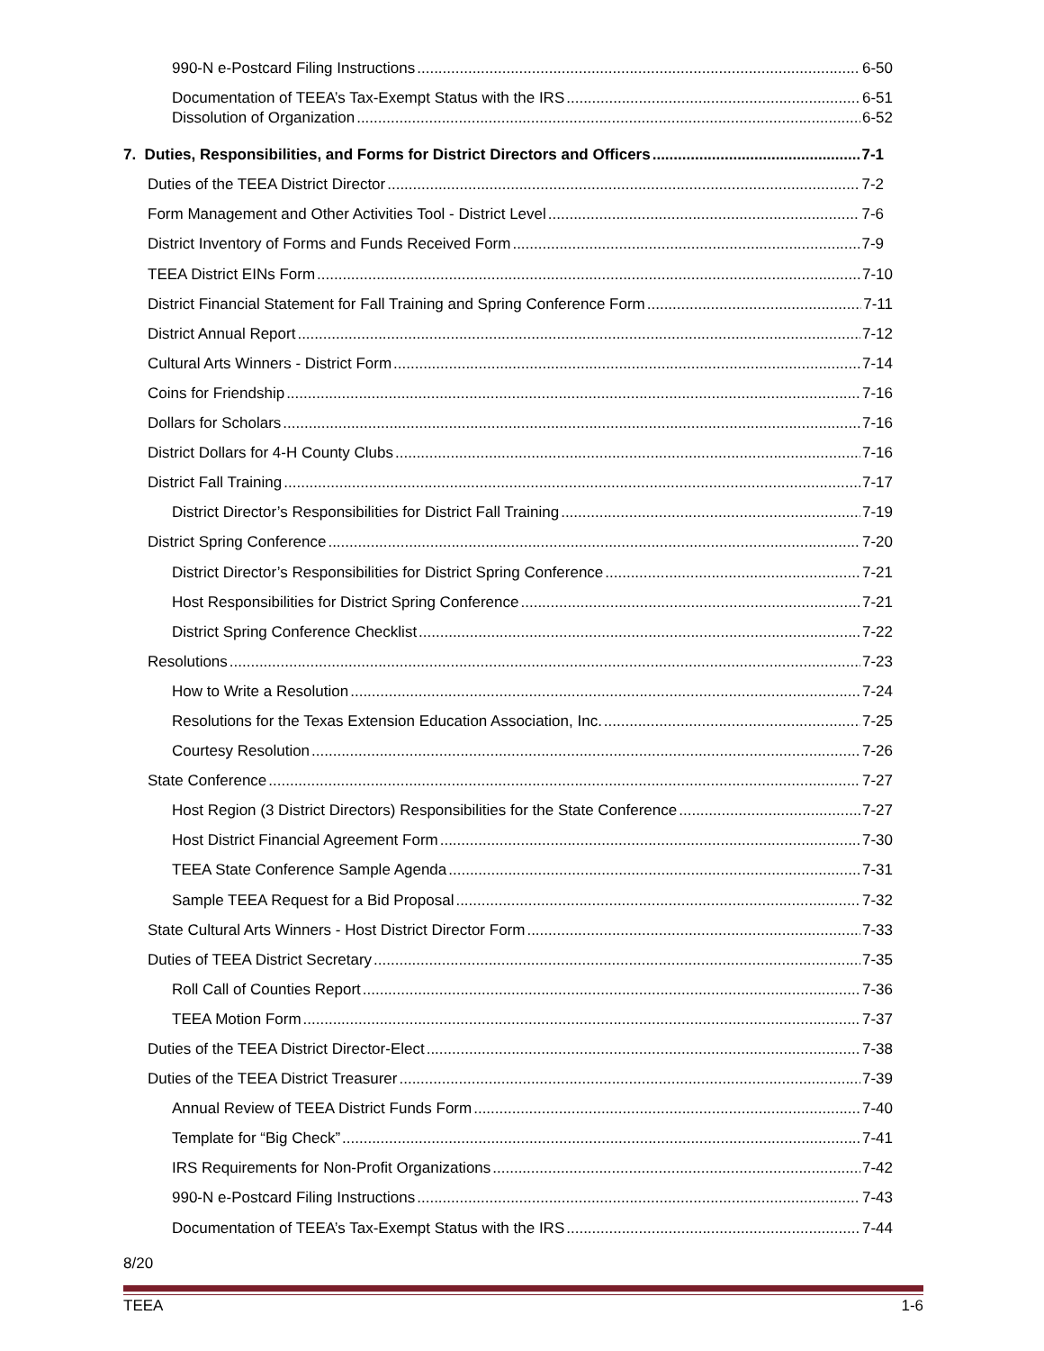990-N e-Postcard Filing Instructions 6-50
Documentation of TEEA’s Tax-Exempt Status with the IRS 6-51
Dissolution of Organization 6-52
7. Duties, Responsibilities, and Forms for District Directors and Officers 7-1
Duties of the TEEA District Director 7-2
Form Management and Other Activities Tool - District Level 7-6
District Inventory of Forms and Funds Received Form 7-9
TEEA District EINs Form 7-10
District Financial Statement for Fall Training and Spring Conference Form 7-11
District Annual Report 7-12
Cultural Arts Winners - District Form 7-14
Coins for Friendship 7-16
Dollars for Scholars 7-16
District Dollars for 4-H County Clubs 7-16
District Fall Training 7-17
District Director’s Responsibilities for District Fall Training 7-19
District Spring Conference 7-20
District Director’s Responsibilities for District Spring Conference 7-21
Host Responsibilities for District Spring Conference 7-21
District Spring Conference Checklist 7-22
Resolutions 7-23
How to Write a Resolution 7-24
Resolutions for the Texas Extension Education Association, Inc. 7-25
Courtesy Resolution 7-26
State Conference 7-27
Host Region (3 District Directors) Responsibilities for the State Conference 7-27
Host District Financial Agreement Form 7-30
TEEA State Conference Sample Agenda 7-31
Sample TEEA Request for a Bid Proposal 7-32
State Cultural Arts Winners - Host District Director Form 7-33
Duties of TEEA District Secretary 7-35
Roll Call of Counties Report 7-36
TEEA Motion Form 7-37
Duties of the TEEA District Director-Elect 7-38
Duties of the TEEA District Treasurer 7-39
Annual Review of TEEA District Funds Form 7-40
Template for “Big Check” 7-41
IRS Requirements for Non-Profit Organizations 7-42
990-N e-Postcard Filing Instructions 7-43
Documentation of TEEA’s Tax-Exempt Status with the IRS 7-44
8/20
TEEA 1-6